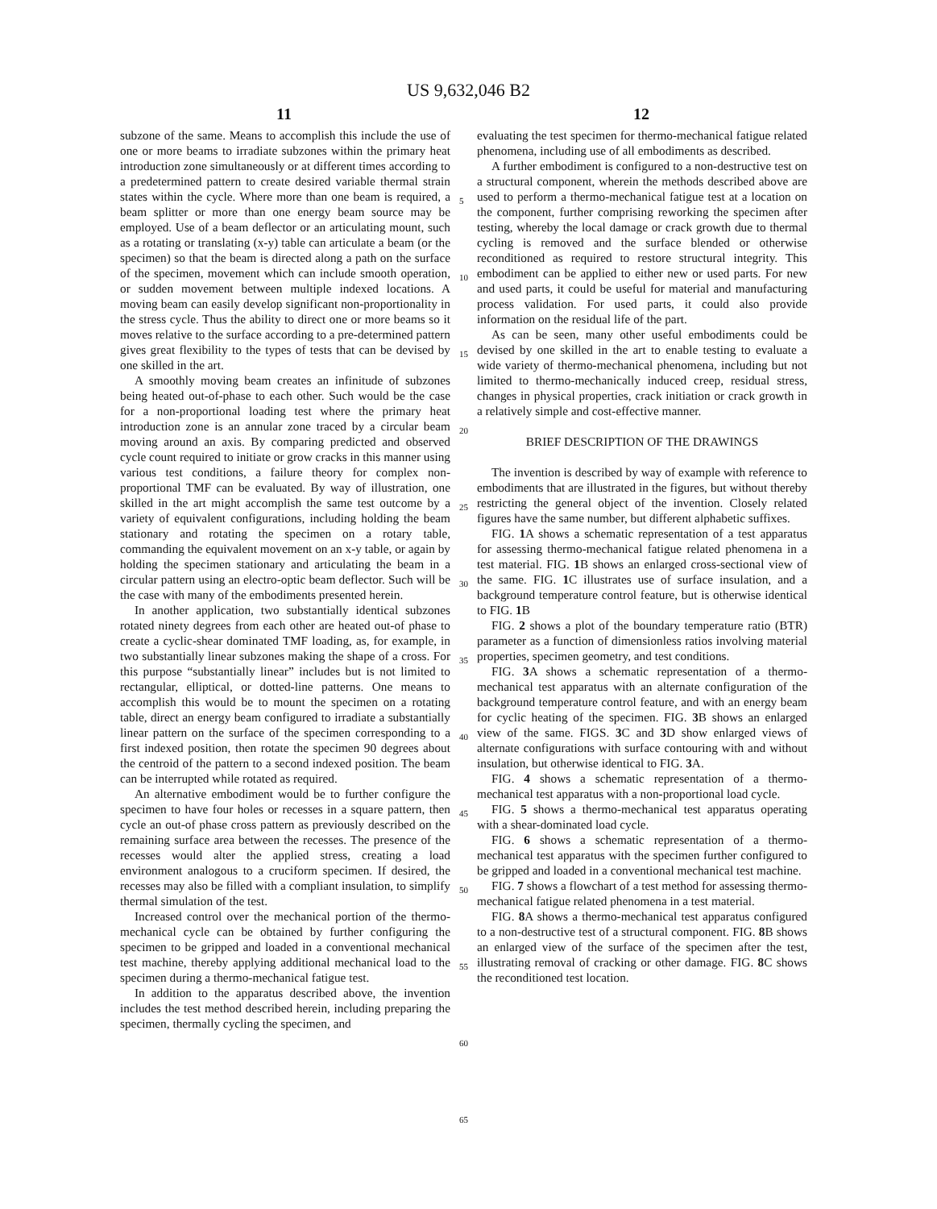US 9,632,046 B2
11 12
subzone of the same. Means to accomplish this include the use of one or more beams to irradiate subzones within the primary heat introduction zone simultaneously or at different times according to a predetermined pattern to create desired variable thermal strain states within the cycle. Where more than one beam is required, a beam splitter or more than one energy beam source may be employed. Use of a beam deflector or an articulating mount, such as a rotating or translating (x-y) table can articulate a beam (or the specimen) so that the beam is directed along a path on the surface of the specimen, movement which can include smooth operation, or sudden movement between multiple indexed locations. A moving beam can easily develop significant non-proportionality in the stress cycle. Thus the ability to direct one or more beams so it moves relative to the surface according to a pre-determined pattern gives great flexibility to the types of tests that can be devised by one skilled in the art.
A smoothly moving beam creates an infinitude of subzones being heated out-of-phase to each other. Such would be the case for a non-proportional loading test where the primary heat introduction zone is an annular zone traced by a circular beam moving around an axis. By comparing predicted and observed cycle count required to initiate or grow cracks in this manner using various test conditions, a failure theory for complex non-proportional TMF can be evaluated. By way of illustration, one skilled in the art might accomplish the same test outcome by a variety of equivalent configurations, including holding the beam stationary and rotating the specimen on a rotary table, commanding the equivalent movement on an x-y table, or again by holding the specimen stationary and articulating the beam in a circular pattern using an electro-optic beam deflector. Such will be the case with many of the embodiments presented herein.
In another application, two substantially identical subzones rotated ninety degrees from each other are heated out-of phase to create a cyclic-shear dominated TMF loading, as, for example, in two substantially linear subzones making the shape of a cross. For this purpose “substantially linear” includes but is not limited to rectangular, elliptical, or dotted-line patterns. One means to accomplish this would be to mount the specimen on a rotating table, direct an energy beam configured to irradiate a substantially linear pattern on the surface of the specimen corresponding to a first indexed position, then rotate the specimen 90 degrees about the centroid of the pattern to a second indexed position. The beam can be interrupted while rotated as required.
An alternative embodiment would be to further configure the specimen to have four holes or recesses in a square pattern, then cycle an out-of phase cross pattern as previously described on the remaining surface area between the recesses. The presence of the recesses would alter the applied stress, creating a load environment analogous to a cruciform specimen. If desired, the recesses may also be filled with a compliant insulation, to simplify thermal simulation of the test.
Increased control over the mechanical portion of the thermo-mechanical cycle can be obtained by further configuring the specimen to be gripped and loaded in a conventional mechanical test machine, thereby applying additional mechanical load to the specimen during a thermo-mechanical fatigue test.
In addition to the apparatus described above, the invention includes the test method described herein, including preparing the specimen, thermally cycling the specimen, and
5
10
15
20
25
30
35
40
45
50
55
60
65
evaluating the test specimen for thermo-mechanical fatigue related phenomena, including use of all embodiments as described.
A further embodiment is configured to a non-destructive test on a structural component, wherein the methods described above are used to perform a thermo-mechanical fatigue test at a location on the component, further comprising reworking the specimen after testing, whereby the local damage or crack growth due to thermal cycling is removed and the surface blended or otherwise reconditioned as required to restore structural integrity. This embodiment can be applied to either new or used parts. For new and used parts, it could be useful for material and manufacturing process validation. For used parts, it could also provide information on the residual life of the part.
As can be seen, many other useful embodiments could be devised by one skilled in the art to enable testing to evaluate a wide variety of thermo-mechanical phenomena, including but not limited to thermo-mechanically induced creep, residual stress, changes in physical properties, crack initiation or crack growth in a relatively simple and cost-effective manner.
BRIEF DESCRIPTION OF THE DRAWINGS
The invention is described by way of example with reference to embodiments that are illustrated in the figures, but without thereby restricting the general object of the invention. Closely related figures have the same number, but different alphabetic suffixes.
FIG. 1 A shows a schematic representation of a test apparatus for assessing thermo-mechanical fatigue related phenomena in a test material. FIG. 1 B shows an enlarged cross-sectional view of the same. FIG. 1 C illustrates use of surface insulation, and a background temperature control feature, but is otherwise identical to FIG. 1 B
FIG. 2 shows a plot of the boundary temperature ratio (BTR) parameter as a function of dimensionless ratios involving material properties, specimen geometry, and test conditions.
FIG. 3 A shows a schematic representation of a thermo-mechanical test apparatus with an alternate configuration of the background temperature control feature, and with an energy beam for cyclic heating of the specimen. FIG. 3 B shows an enlarged view of the same. FIGS. 3 C and 3 D show enlarged views of alternate configurations with surface contouring with and without insulation, but otherwise identical to FIG. 3 A.
FIG. 4 shows a schematic representation of a thermo-mechanical test apparatus with a non-proportional load cycle.
FIG. 5 shows a thermo-mechanical test apparatus operating with a shear-dominated load cycle.
FIG. 6 shows a schematic representation of a thermo-mechanical test apparatus with the specimen further configured to be gripped and loaded in a conventional mechanical test machine.
FIG. 7 shows a flowchart of a test method for assessing thermo-mechanical fatigue related phenomena in a test material.
FIG. 8 A shows a thermo-mechanical test apparatus configured to a non-destructive test of a structural component. FIG. 8 B shows an enlarged view of the surface of the specimen after the test, illustrating removal of cracking or other damage. FIG. 8 C shows the reconditioned test location.